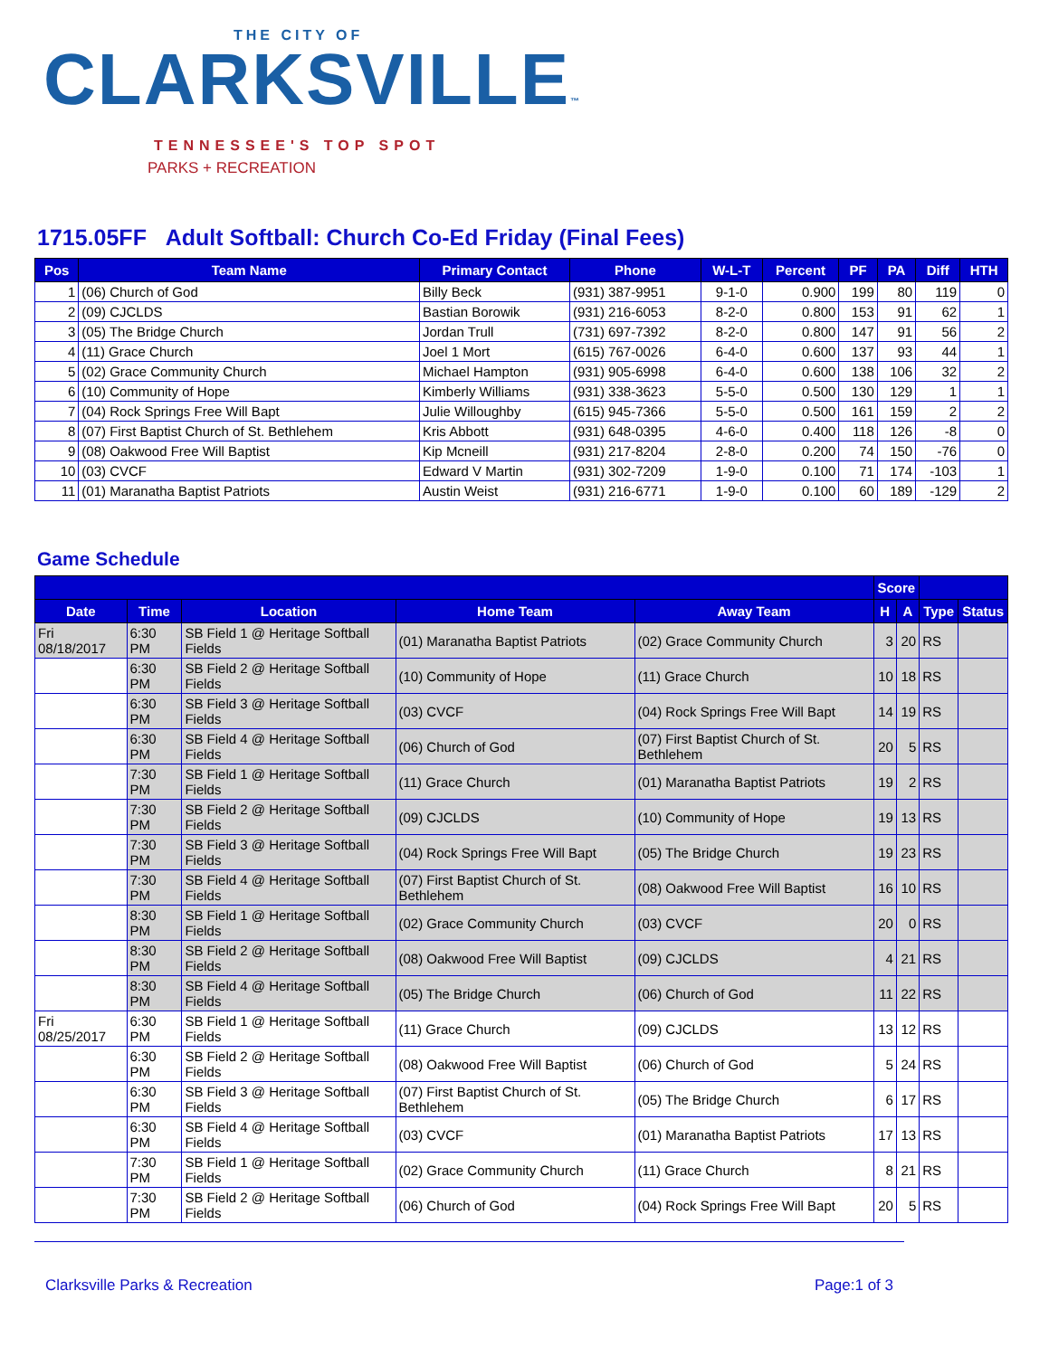THE CITY OF
CLARKSVILLE™
TENNESSEE'S TOP SPOT
PARKS + RECREATION
1715.05FF Adult Softball: Church Co-Ed Friday (Final Fees)
| Pos | Team Name | Primary Contact | Phone | W-L-T | Percent | PF | PA | Diff | HTH |
| --- | --- | --- | --- | --- | --- | --- | --- | --- | --- |
| 1 | (06) Church of God | Billy Beck | (931) 387-9951 | 9-1-0 | 0.900 | 199 | 80 | 119 | 0 |
| 2 | (09) CJCLDS | Bastian Borowik | (931) 216-6053 | 8-2-0 | 0.800 | 153 | 91 | 62 | 1 |
| 3 | (05) The Bridge Church | Jordan Trull | (731) 697-7392 | 8-2-0 | 0.800 | 147 | 91 | 56 | 2 |
| 4 | (11) Grace Church | Joel 1 Mort | (615) 767-0026 | 6-4-0 | 0.600 | 137 | 93 | 44 | 1 |
| 5 | (02) Grace Community Church | Michael Hampton | (931) 905-6998 | 6-4-0 | 0.600 | 138 | 106 | 32 | 2 |
| 6 | (10) Community of Hope | Kimberly Williams | (931) 338-3623 | 5-5-0 | 0.500 | 130 | 129 | 1 | 1 |
| 7 | (04) Rock Springs Free Will Bapt | Julie Willoughby | (615) 945-7366 | 5-5-0 | 0.500 | 161 | 159 | 2 | 2 |
| 8 | (07) First Baptist Church of St. Bethlehem | Kris Abbott | (931) 648-0395 | 4-6-0 | 0.400 | 118 | 126 | -8 | 0 |
| 9 | (08) Oakwood Free Will Baptist | Kip Mcneill | (931) 217-8204 | 2-8-0 | 0.200 | 74 | 150 | -76 | 0 |
| 10 | (03) CVCF | Edward V Martin | (931) 302-7209 | 1-9-0 | 0.100 | 71 | 174 | -103 | 1 |
| 11 | (01) Maranatha Baptist Patriots | Austin Weist | (931) 216-6771 | 1-9-0 | 0.100 | 60 | 189 | -129 | 2 |
Game Schedule
| | | | | | Score | | | |
| --- | --- | --- | --- | --- | --- | --- | --- | --- |
| Date | Time | Location | Home Team | Away Team | H | A | Type | Status |
| Fri 08/18/2017 | 6:30 PM | SB Field 1 @ Heritage Softball Fields | (01) Maranatha Baptist Patriots | (02) Grace Community Church | 3 | 20 | RS | |
| | 6:30 PM | SB Field 2 @ Heritage Softball Fields | (10) Community of Hope | (11) Grace Church | 10 | 18 | RS | |
| | 6:30 PM | SB Field 3 @ Heritage Softball Fields | (03) CVCF | (04) Rock Springs Free Will Bapt | 14 | 19 | RS | |
| | 6:30 PM | SB Field 4 @ Heritage Softball Fields | (06) Church of God | (07) First Baptist Church of St. Bethlehem | 20 | 5 | RS | |
| | 7:30 PM | SB Field 1 @ Heritage Softball Fields | (11) Grace Church | (01) Maranatha Baptist Patriots | 19 | 2 | RS | |
| | 7:30 PM | SB Field 2 @ Heritage Softball Fields | (09) CJCLDS | (10) Community of Hope | 19 | 13 | RS | |
| | 7:30 PM | SB Field 3 @ Heritage Softball Fields | (04) Rock Springs Free Will Bapt | (05) The Bridge Church | 19 | 23 | RS | |
| | 7:30 PM | SB Field 4 @ Heritage Softball Fields | (07) First Baptist Church of St. Bethlehem | (08) Oakwood Free Will Baptist | 16 | 10 | RS | |
| | 8:30 PM | SB Field 1 @ Heritage Softball Fields | (02) Grace Community Church | (03) CVCF | 20 | 0 | RS | |
| | 8:30 PM | SB Field 2 @ Heritage Softball Fields | (08) Oakwood Free Will Baptist | (09) CJCLDS | 4 | 21 | RS | |
| | 8:30 PM | SB Field 4 @ Heritage Softball Fields | (05) The Bridge Church | (06) Church of God | 11 | 22 | RS | |
| Fri 08/25/2017 | 6:30 PM | SB Field 1 @ Heritage Softball Fields | (11) Grace Church | (09) CJCLDS | 13 | 12 | RS | |
| | 6:30 PM | SB Field 2 @ Heritage Softball Fields | (08) Oakwood Free Will Baptist | (06) Church of God | 5 | 24 | RS | |
| | 6:30 PM | SB Field 3 @ Heritage Softball Fields | (07) First Baptist Church of St. Bethlehem | (05) The Bridge Church | 6 | 17 | RS | |
| | 6:30 PM | SB Field 4 @ Heritage Softball Fields | (03) CVCF | (01) Maranatha Baptist Patriots | 17 | 13 | RS | |
| | 7:30 PM | SB Field 1 @ Heritage Softball Fields | (02) Grace Community Church | (11) Grace Church | 8 | 21 | RS | |
| | 7:30 PM | SB Field 2 @ Heritage Softball Fields | (06) Church of God | (04) Rock Springs Free Will Bapt | 20 | 5 | RS | |
Clarksville Parks & Recreation Page:1 of 3